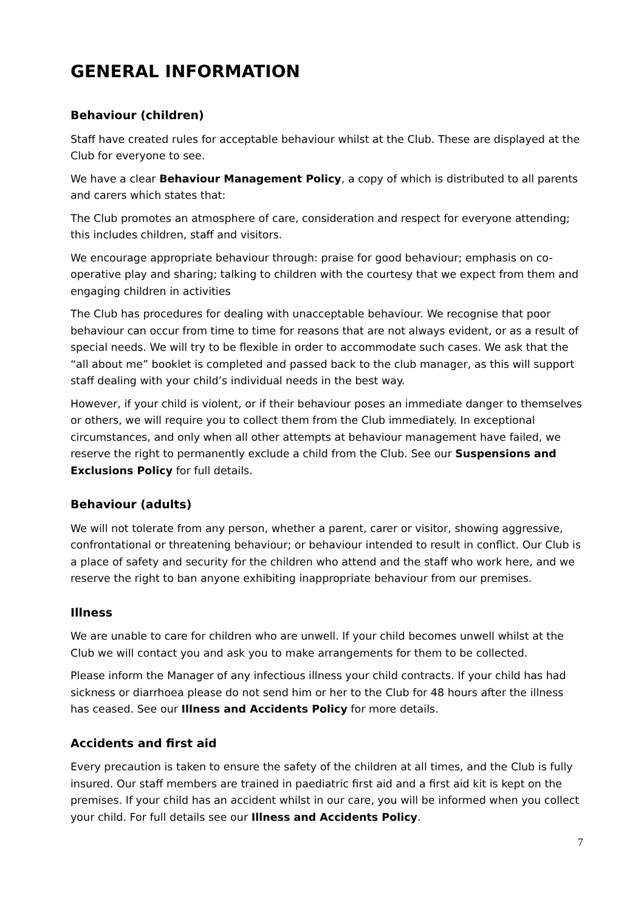GENERAL INFORMATION
Behaviour (children)
Staff have created rules for acceptable behaviour whilst at the Club. These are displayed at the Club for everyone to see.
We have a clear Behaviour Management Policy, a copy of which is distributed to all parents and carers which states that:
The Club promotes an atmosphere of care, consideration and respect for everyone attending; this includes children, staff and visitors.
We encourage appropriate behaviour through: praise for good behaviour; emphasis on co-operative play and sharing; talking to children with the courtesy that we expect from them and engaging children in activities
The Club has procedures for dealing with unacceptable behaviour. We recognise that poor behaviour can occur from time to time for reasons that are not always evident, or as a result of special needs. We will try to be flexible in order to accommodate such cases. We ask that the “all about me” booklet is completed and passed back to the club manager, as this will support staff dealing with your child’s individual needs in the best way.
However, if your child is violent, or if their behaviour poses an immediate danger to themselves or others, we will require you to collect them from the Club immediately. In exceptional circumstances, and only when all other attempts at behaviour management have failed, we reserve the right to permanently exclude a child from the Club. See our Suspensions and Exclusions Policy for full details.
Behaviour (adults)
We will not tolerate from any person, whether a parent, carer or visitor, showing aggressive, confrontational or threatening behaviour; or behaviour intended to result in conflict. Our Club is a place of safety and security for the children who attend and the staff who work here, and we reserve the right to ban anyone exhibiting inappropriate behaviour from our premises.
Illness
We are unable to care for children who are unwell. If your child becomes unwell whilst at the Club we will contact you and ask you to make arrangements for them to be collected.
Please inform the Manager of any infectious illness your child contracts. If your child has had sickness or diarrhoea please do not send him or her to the Club for 48 hours after the illness has ceased. See our Illness and Accidents Policy for more details.
Accidents and first aid
Every precaution is taken to ensure the safety of the children at all times, and the Club is fully insured. Our staff members are trained in paediatric first aid and a first aid kit is kept on the premises. If your child has an accident whilst in our care, you will be informed when you collect your child. For full details see our Illness and Accidents Policy.
7